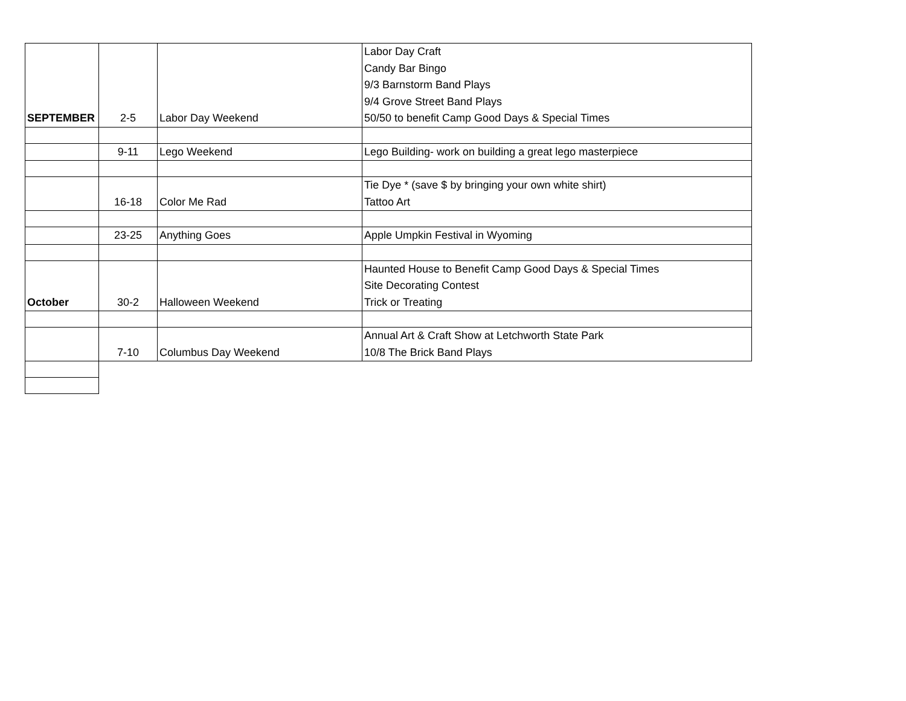| SEPTEMBER | 2-5 | Labor Day Weekend | Labor Day Craft Candy Bar Bingo 9/3 Barnstorm Band Plays 9/4 Grove Street Band Plays 50/50 to benefit Camp Good Days & Special Times |
| | 9-11 | Lego Weekend | Lego Building- work on building a great lego masterpiece |
| | 16-18 | Color Me Rad | Tie Dye * (save $ by bringing your own white shirt) Tattoo Art |
| | 23-25 | Anything Goes | Apple Umpkin Festival in Wyoming |
| October | 30-2 | Halloween Weekend | Haunted House to Benefit Camp Good Days & Special Times Site Decorating Contest Trick or Treating |
| | 7-10 | Columbus Day Weekend | Annual Art & Craft Show at Letchworth State Park 10/8 The Brick Band Plays |